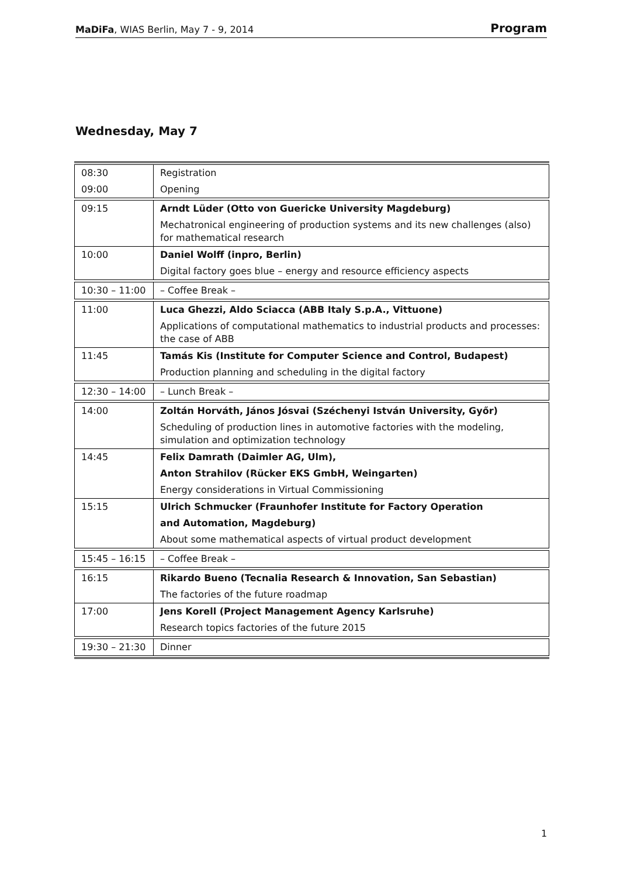MaDiFa, WIAS Berlin, May 7 - 9, 2014 Program
Wednesday, May 7
| 08:30 | Registration |
| 09:00 | Opening |
| 09:15 | Arndt Lüder (Otto von Guericke University Magdeburg) |
| | Mechatronical engineering of production systems and its new challenges (also) for mathematical research |
| 10:00 | Daniel Wolff (inpro, Berlin) |
| | Digital factory goes blue – energy and resource efficiency aspects |
| 10:30 – 11:00 | – Coffee Break – |
| 11:00 | Luca Ghezzi, Aldo Sciacca (ABB Italy S.p.A., Vittuone) |
| | Applications of computational mathematics to industrial products and processes: the case of ABB |
| 11:45 | Tamás Kis (Institute for Computer Science and Control, Budapest) |
| | Production planning and scheduling in the digital factory |
| 12:30 – 14:00 | – Lunch Break – |
| 14:00 | Zoltán Horváth, János Jósvai (Széchenyi István University, Győr) |
| | Scheduling of production lines in automotive factories with the modeling, simulation and optimization technology |
| 14:45 | Felix Damrath (Daimler AG, Ulm), |
| | Anton Strahilov (Rücker EKS GmbH, Weingarten) |
| | Energy considerations in Virtual Commissioning |
| 15:15 | Ulrich Schmucker (Fraunhofer Institute for Factory Operation |
| | and Automation, Magdeburg) |
| | About some mathematical aspects of virtual product development |
| 15:45 – 16:15 | – Coffee Break – |
| 16:15 | Rikardo Bueno (Tecnalia Research & Innovation, San Sebastian) |
| | The factories of the future roadmap |
| 17:00 | Jens Korell (Project Management Agency Karlsruhe) |
| | Research topics factories of the future 2015 |
| 19:30 – 21:30 | Dinner |
1